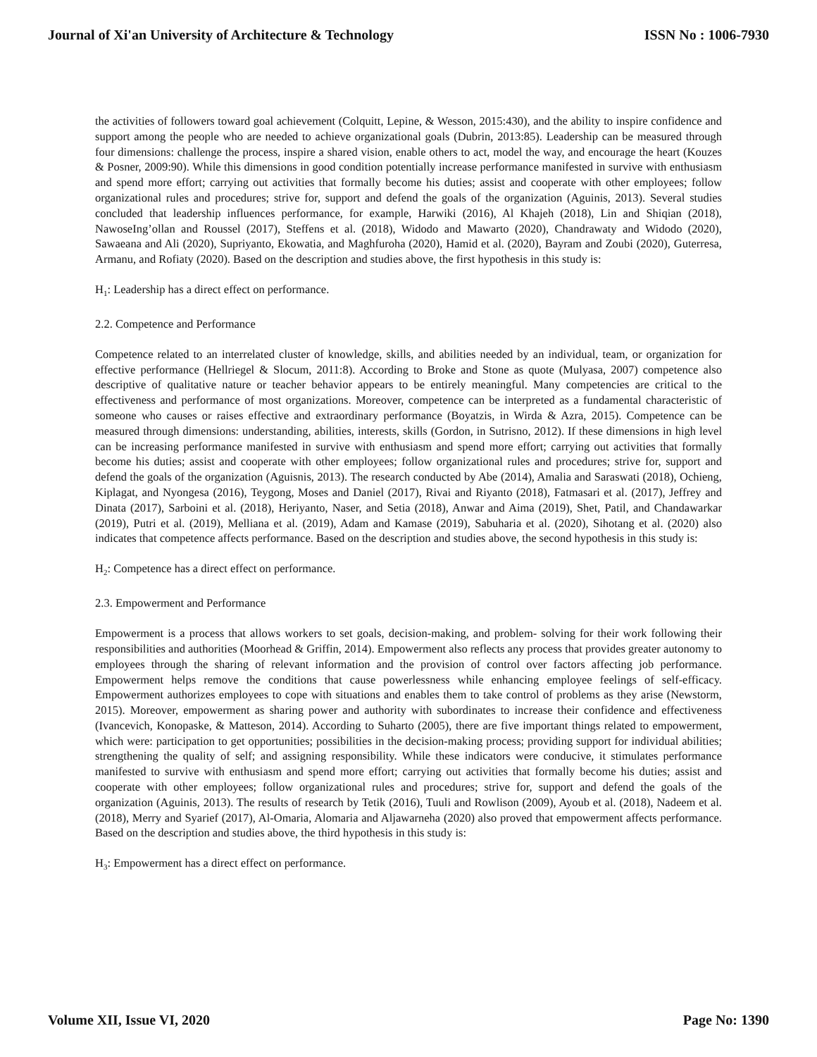Journal of Xi'an University of Architecture & Technology ISSN No : 1006-7930
the activities of followers toward goal achievement (Colquitt, Lepine, & Wesson, 2015:430), and the ability to inspire confidence and support among the people who are needed to achieve organizational goals (Dubrin, 2013:85). Leadership can be measured through four dimensions: challenge the process, inspire a shared vision, enable others to act, model the way, and encourage the heart (Kouzes & Posner, 2009:90). While this dimensions in good condition potentially increase performance manifested in survive with enthusiasm and spend more effort; carrying out activities that formally become his duties; assist and cooperate with other employees; follow organizational rules and procedures; strive for, support and defend the goals of the organization (Aguinis, 2013). Several studies concluded that leadership influences performance, for example, Harwiki (2016), Al Khajeh (2018), Lin and Shiqian (2018), NawoseIng’ollan and Roussel (2017), Steffens et al. (2018), Widodo and Mawarto (2020), Chandrawaty and Widodo (2020), Sawaeana and Ali (2020), Supriyanto, Ekowatia, and Maghfuroha (2020), Hamid et al. (2020), Bayram and Zoubi (2020), Guterresa, Armanu, and Rofiaty (2020). Based on the description and studies above, the first hypothesis in this study is:
H<sub>1</sub>: Leadership has a direct effect on performance.
2.2. Competence and Performance
Competence related to an interrelated cluster of knowledge, skills, and abilities needed by an individual, team, or organization for effective performance (Hellriegel & Slocum, 2011:8). According to Broke and Stone as quote (Mulyasa, 2007) competence also descriptive of qualitative nature or teacher behavior appears to be entirely meaningful. Many competencies are critical to the effectiveness and performance of most organizations. Moreover, competence can be interpreted as a fundamental characteristic of someone who causes or raises effective and extraordinary performance (Boyatzis, in Wirda & Azra, 2015). Competence can be measured through dimensions: understanding, abilities, interests, skills (Gordon, in Sutrisno, 2012). If these dimensions in high level can be increasing performance manifested in survive with enthusiasm and spend more effort; carrying out activities that formally become his duties; assist and cooperate with other employees; follow organizational rules and procedures; strive for, support and defend the goals of the organization (Aguisnis, 2013). The research conducted by Abe (2014), Amalia and Saraswati (2018), Ochieng, Kiplagat, and Nyongesa (2016), Teygong, Moses and Daniel (2017), Rivai and Riyanto (2018), Fatmasari et al. (2017), Jeffrey and Dinata (2017), Sarboini et al. (2018), Heriyanto, Naser, and Setia (2018), Anwar and Aima (2019), Shet, Patil, and Chandawarkar (2019), Putri et al. (2019), Melliana et al. (2019), Adam and Kamase (2019), Sabuharia et al. (2020), Sihotang et al. (2020) also indicates that competence affects performance. Based on the description and studies above, the second hypothesis in this study is:
H<sub>2</sub>: Competence has a direct effect on performance.
2.3. Empowerment and Performance
Empowerment is a process that allows workers to set goals, decision-making, and problem- solving for their work following their responsibilities and authorities (Moorhead & Griffin, 2014). Empowerment also reflects any process that provides greater autonomy to employees through the sharing of relevant information and the provision of control over factors affecting job performance. Empowerment helps remove the conditions that cause powerlessness while enhancing employee feelings of self-efficacy. Empowerment authorizes employees to cope with situations and enables them to take control of problems as they arise (Newstorm, 2015). Moreover, empowerment as sharing power and authority with subordinates to increase their confidence and effectiveness (Ivancevich, Konopaske, & Matteson, 2014). According to Suharto (2005), there are five important things related to empowerment, which were: participation to get opportunities; possibilities in the decision-making process; providing support for individual abilities; strengthening the quality of self; and assigning responsibility. While these indicators were conducive, it stimulates performance manifested to survive with enthusiasm and spend more effort; carrying out activities that formally become his duties; assist and cooperate with other employees; follow organizational rules and procedures; strive for, support and defend the goals of the organization (Aguinis, 2013). The results of research by Tetik (2016), Tuuli and Rowlison (2009), Ayoub et al. (2018), Nadeem et al. (2018), Merry and Syarief (2017), Al-Omaria, Alomaria and Aljawarneha (2020) also proved that empowerment affects performance. Based on the description and studies above, the third hypothesis in this study is:
H<sub>3</sub>: Empowerment has a direct effect on performance.
Volume XII, Issue VI, 2020 Page No: 1390